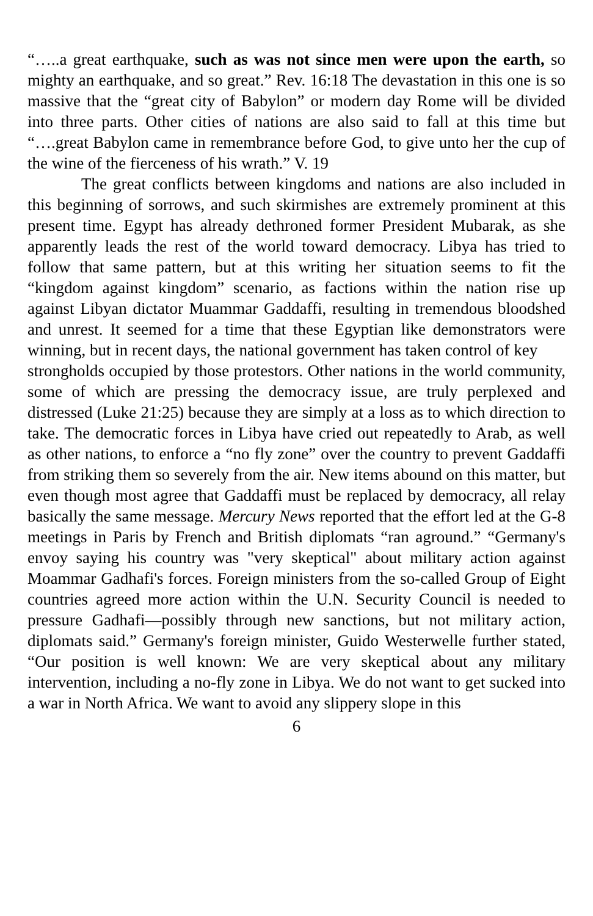“…..a great earthquake, such as was not since men were upon the earth, so mighty an earthquake, and so great.” Rev. 16:18 The devastation in this one is so massive that the “great city of Babylon” or modern day Rome will be divided into three parts. Other cities of nations are also said to fall at this time but “….great Babylon came in remembrance before God, to give unto her the cup of the wine of the fierceness of his wrath.” V. 19
The great conflicts between kingdoms and nations are also included in this beginning of sorrows, and such skirmishes are extremely prominent at this present time. Egypt has already dethroned former President Mubarak, as she apparently leads the rest of the world toward democracy. Libya has tried to follow that same pattern, but at this writing her situation seems to fit the “kingdom against kingdom” scenario, as factions within the nation rise up against Libyan dictator Muammar Gaddaffi, resulting in tremendous bloodshed and unrest. It seemed for a time that these Egyptian like demonstrators were winning, but in recent days, the national government has taken control of key
strongholds occupied by those protestors. Other nations in the world community, some of which are pressing the democracy issue, are truly perplexed and distressed (Luke 21:25) because they are simply at a loss as to which direction to take. The democratic forces in Libya have cried out repeatedly to Arab, as well as other nations, to enforce a “no fly zone” over the country to prevent Gaddaffi from striking them so severely from the air. New items abound on this matter, but even though most agree that Gaddaffi must be replaced by democracy, all relay basically the same message. Mercury News reported that the effort led at the G-8 meetings in Paris by French and British diplomats “ran aground.” “Germany's envoy saying his country was "very skeptical" about military action against Moammar Gadhafi's forces. Foreign ministers from the so-called Group of Eight countries agreed more action within the U.N. Security Council is needed to pressure Gadhafi—possibly through new sanctions, but not military action, diplomats said.” Germany's foreign minister, Guido Westerwelle further stated, “Our position is well known: We are very skeptical about any military intervention, including a no-fly zone in Libya. We do not want to get sucked into a war in North Africa. We want to avoid any slippery slope in this
6